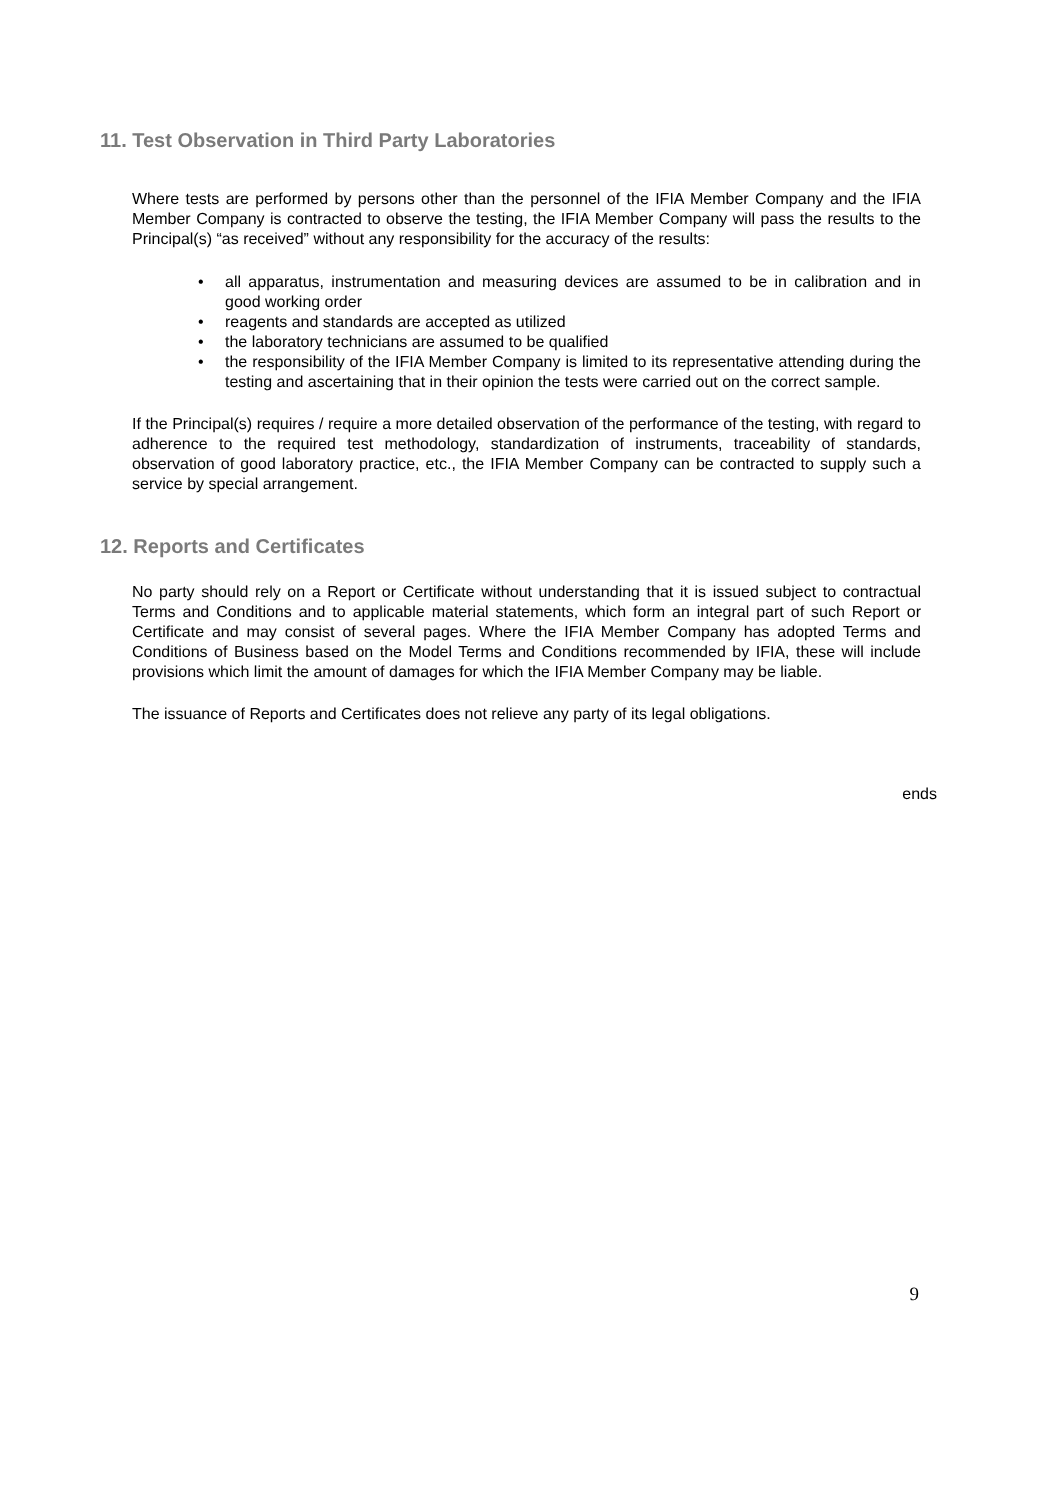11. Test Observation in Third Party Laboratories
Where tests are performed by persons other than the personnel of the IFIA Member Company and the IFIA Member Company is contracted to observe the testing, the IFIA Member Company will pass the results to the Principal(s) “as received” without any responsibility for the accuracy of the results:
• all apparatus, instrumentation and measuring devices are assumed to be in calibration and in good working order
• reagents and standards are accepted as utilized
• the laboratory technicians are assumed to be qualified
• the responsibility of the IFIA Member Company is limited to its representative attending during the testing and ascertaining that in their opinion the tests were carried out on the correct sample.
If the Principal(s) requires / require a more detailed observation of the performance of the testing, with regard to adherence to the required test methodology, standardization of instruments, traceability of standards, observation of good laboratory practice, etc., the IFIA Member Company can be contracted to supply such a service by special arrangement.
12. Reports and Certificates
No party should rely on a Report or Certificate without understanding that it is issued subject to contractual Terms and Conditions and to applicable material statements, which form an integral part of such Report or Certificate and may consist of several pages. Where the IFIA Member Company has adopted Terms and Conditions of Business based on the Model Terms and Conditions recommended by IFIA, these will include provisions which limit the amount of damages for which the IFIA Member Company may be liable.
The issuance of Reports and Certificates does not relieve any party of its legal obligations.
ends
9